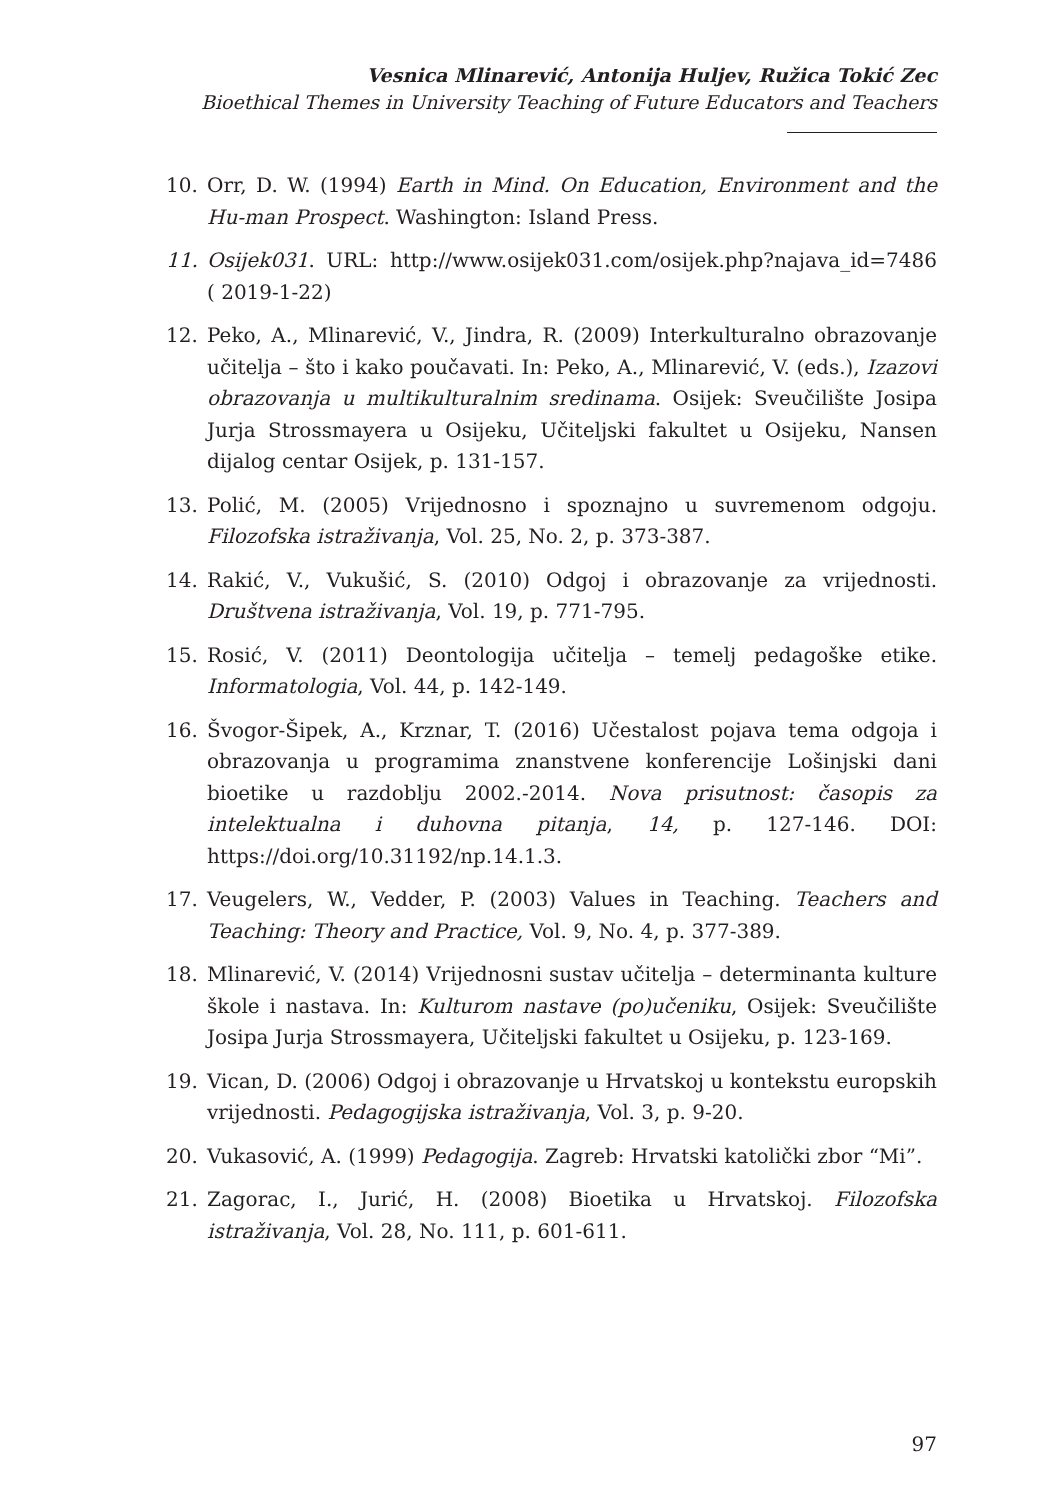Vesnica Mlinarević, Antonija Huljev, Ružica Tokić Zec
Bioethical Themes in University Teaching of Future Educators and Teachers
10. Orr, D. W. (1994) Earth in Mind. On Education, Environment and the Hu-man Prospect. Washington: Island Press.
11. Osijek031. URL: http://www.osijek031.com/osijek.php?najava_id=7486 ( 2019-1-22)
12. Peko, A., Mlinarević, V., Jindra, R. (2009) Interkulturalno obrazovanje učitelja – što i kako poučavati. In: Peko, A., Mlinarević, V. (eds.), Izazovi obrazovanja u multikulturalnim sredinama. Osijek: Sveučilište Josipa Jurja Strossmayera u Osijeku, Učiteljski fakultet u Osijeku, Nansen dijalog centar Osijek, p. 131-157.
13. Polić, M. (2005) Vrijednosno i spoznajno u suvremenom odgoju. Filozofska istraživanja, Vol. 25, No. 2, p. 373-387.
14. Rakić, V., Vukušić, S. (2010) Odgoj i obrazovanje za vrijednosti. Društvena istraživanja, Vol. 19, p. 771-795.
15. Rosić, V. (2011) Deontologija učitelja – temelj pedagoške etike. Informatologia, Vol. 44, p. 142-149.
16. Švogor-Šipek, A., Krznar, T. (2016) Učestalost pojava tema odgoja i obrazovanja u programima znanstvene konferencije Lošinjski dani bioetike u razdoblju 2002.-2014. Nova prisutnost: časopis za intelektualna i duhovna pitanja, 14, p. 127-146. DOI: https://doi.org/10.31192/np.14.1.3.
17. Veugelers, W., Vedder, P. (2003) Values in Teaching. Teachers and Teaching: Theory and Practice, Vol. 9, No. 4, p. 377-389.
18. Mlinarević, V. (2014) Vrijednosni sustav učitelja – determinanta kulture škole i nastava. In: Kulturom nastave (po)učeniku, Osijek: Sveučilište Josipa Jurja Strossmayera, Učiteljski fakultet u Osijeku, p. 123-169.
19. Vican, D. (2006) Odgoj i obrazovanje u Hrvatskoj u kontekstu europskih vrijednosti. Pedagogijska istraživanja, Vol. 3, p. 9-20.
20. Vukasović, A. (1999) Pedagogija. Zagreb: Hrvatski katolički zbor “Mi”.
21. Zagorac, I., Jurić, H. (2008) Bioetika u Hrvatskoj. Filozofska istraživanja, Vol. 28, No. 111, p. 601-611.
97